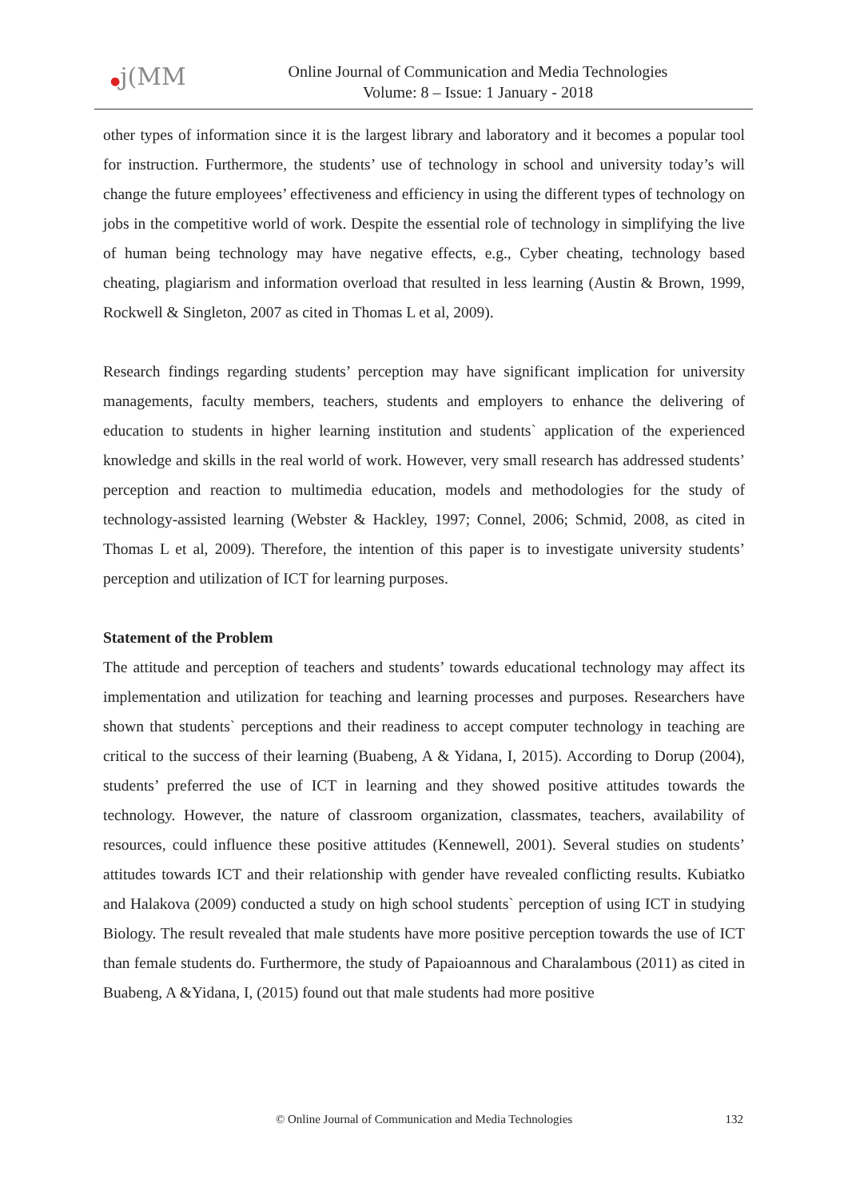●j(MM
Online Journal of Communication and Media Technologies
Volume: 8 – Issue: 1 January - 2018
other types of information since it is the largest library and laboratory and it becomes a popular tool for instruction. Furthermore, the students’ use of technology in school and university today’s will change the future employees’ effectiveness and efficiency in using the different types of technology on jobs in the competitive world of work. Despite the essential role of technology in simplifying the live of human being technology may have negative effects, e.g., Cyber cheating, technology based cheating, plagiarism and information overload that resulted in less learning (Austin & Brown, 1999, Rockwell & Singleton, 2007 as cited in Thomas L et al, 2009).
Research findings regarding students’ perception may have significant implication for university managements, faculty members, teachers, students and employers to enhance the delivering of education to students in higher learning institution and students` application of the experienced knowledge and skills in the real world of work. However, very small research has addressed students’ perception and reaction to multimedia education, models and methodologies for the study of technology-assisted learning (Webster & Hackley, 1997; Connel, 2006; Schmid, 2008, as cited in Thomas L et al, 2009). Therefore, the intention of this paper is to investigate university students’ perception and utilization of ICT for learning purposes.
Statement of the Problem
The attitude and perception of teachers and students’ towards educational technology may affect its implementation and utilization for teaching and learning processes and purposes. Researchers have shown that students` perceptions and their readiness to accept computer technology in teaching are critical to the success of their learning (Buabeng, A & Yidana, I, 2015). According to Dorup (2004), students’ preferred the use of ICT in learning and they showed positive attitudes towards the technology. However, the nature of classroom organization, classmates, teachers, availability of resources, could influence these positive attitudes (Kennewell, 2001). Several studies on students’ attitudes towards ICT and their relationship with gender have revealed conflicting results. Kubiatko and Halakova (2009) conducted a study on high school students` perception of using ICT in studying Biology. The result revealed that male students have more positive perception towards the use of ICT than female students do. Furthermore, the study of Papaioannous and Charalambous (2011) as cited in Buabeng, A &Yidana, I, (2015) found out that male students had more positive
© Online Journal of Communication and Media Technologies
132